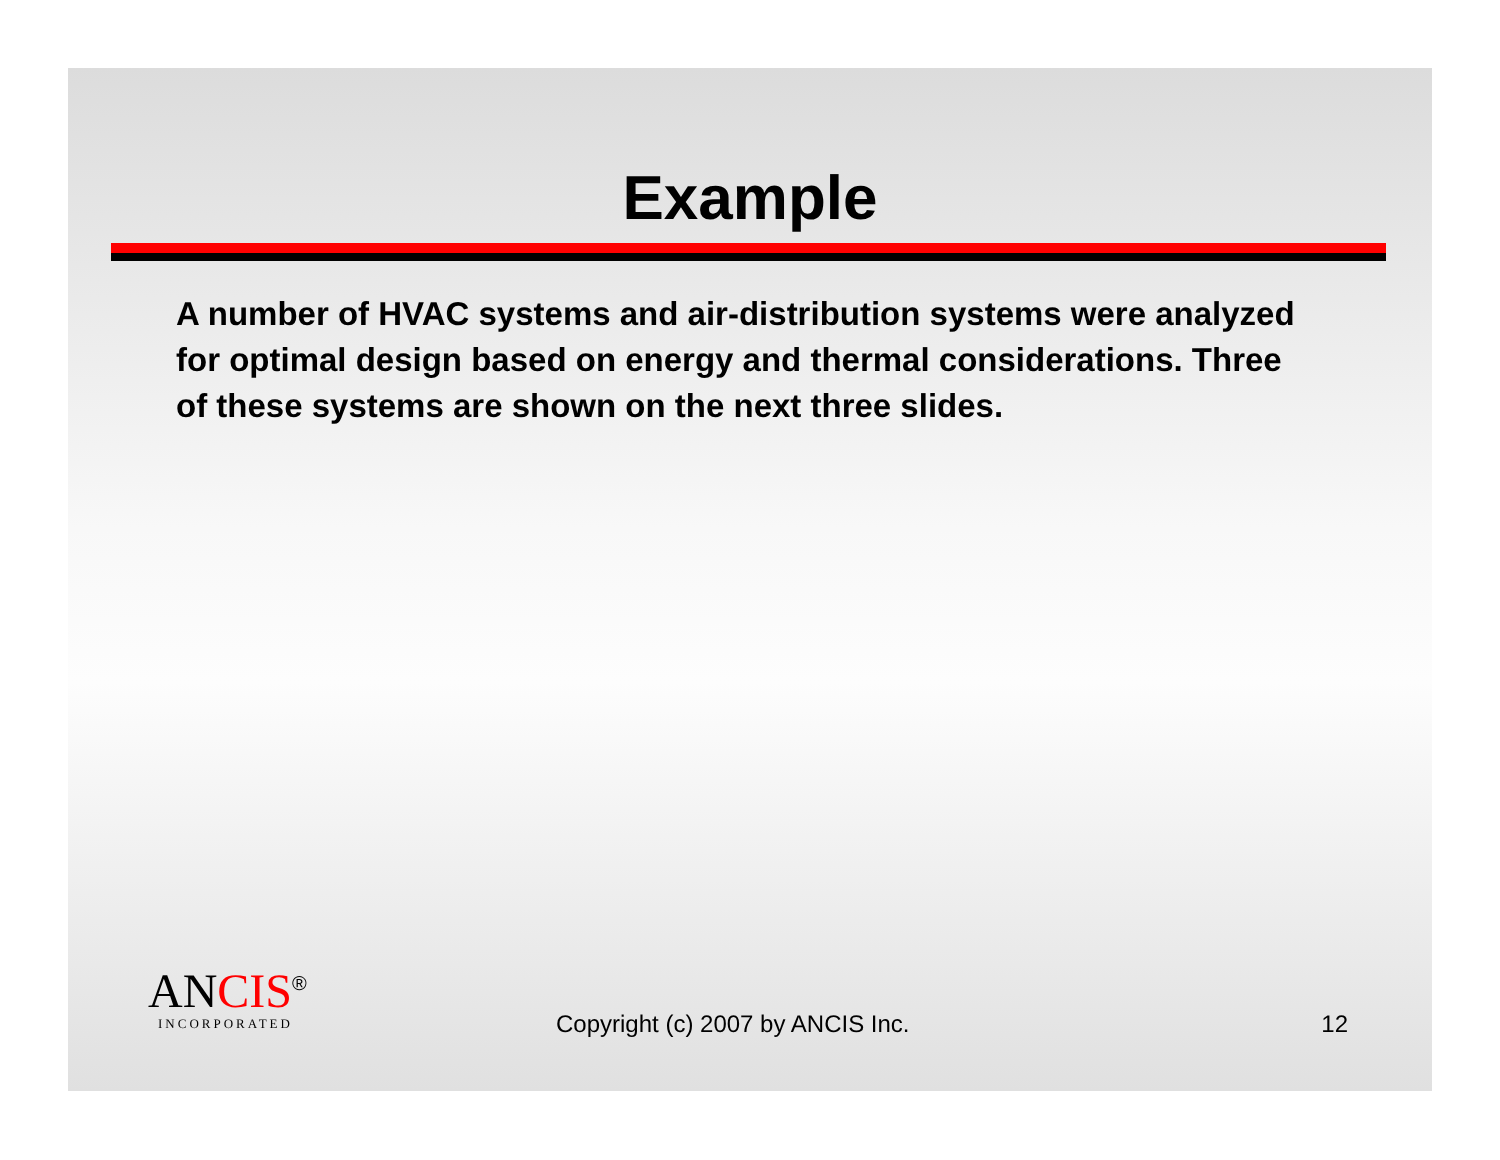Example
A number of HVAC systems and air-distribution systems were analyzed for optimal design based on energy and thermal considerations. Three of these systems are shown on the next three slides.
ANCIS<sup>®</sup>
INCORPORATED
Copyright (c) 2007 by ANCIS Inc.
12